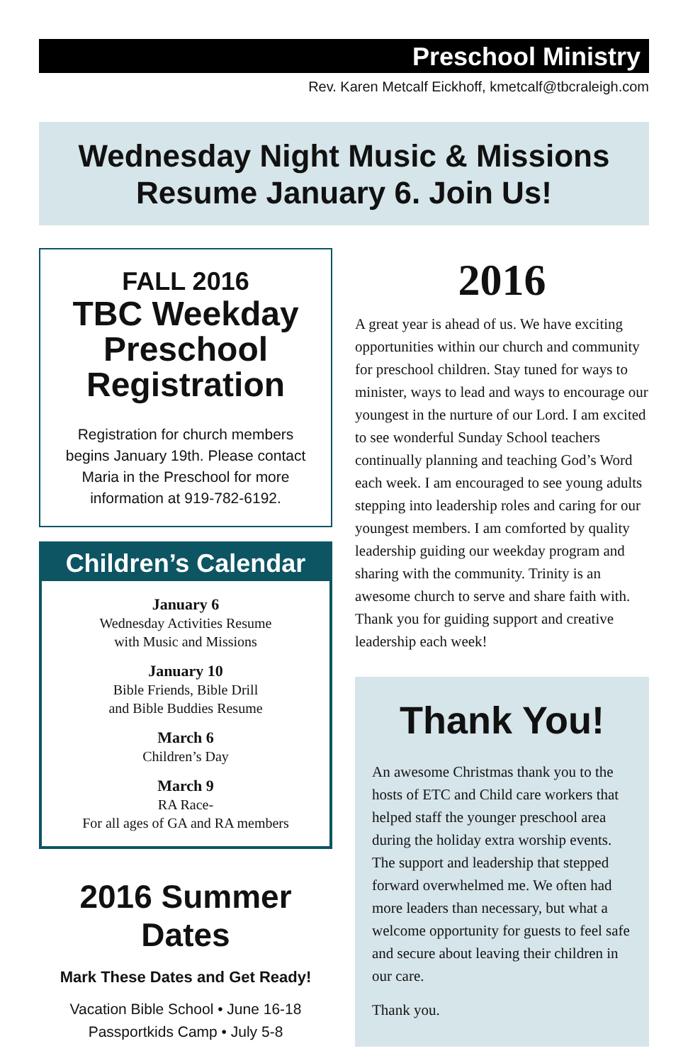Preschool Ministry
Rev. Karen Metcalf Eickhoff, kmetcalf@tbcraleigh.com
Wednesday Night Music & Missions
Resume January 6. Join Us!
FALL 2016
TBC Weekday Preschool Registration
Registration for church members begins January 19th. Please contact Maria in the Preschool for more information at 919-782-6192.
Children’s Calendar
January 6
Wednesday Activities Resume
with Music and Missions
January 10
Bible Friends, Bible Drill
and Bible Buddies Resume
March 6
Children’s Day
March 9
RA Race-
For all ages of GA and RA members
2016 Summer Dates
Mark These Dates and Get Ready!
Vacation Bible School • June 16-18
Passportkids Camp • July 5-8
2016
A great year is ahead of us. We have exciting opportunities within our church and community for preschool children. Stay tuned for ways to minister, ways to lead and ways to encourage our youngest in the nurture of our Lord. I am excited to see wonderful Sunday School teachers continually planning and teaching God’s Word each week. I am encouraged to see young adults stepping into leadership roles and caring for our youngest members. I am comforted by quality leadership guiding our weekday program and sharing with the community. Trinity is an awesome church to serve and share faith with. Thank you for guiding support and creative leadership each week!
Thank You!
An awesome Christmas thank you to the hosts of ETC and Child care workers that helped staff the younger preschool area during the holiday extra worship events. The support and leadership that stepped forward overwhelmed me. We often had more leaders than necessary, but what a welcome opportunity for guests to feel safe and secure about leaving their children in our care.
Thank you.